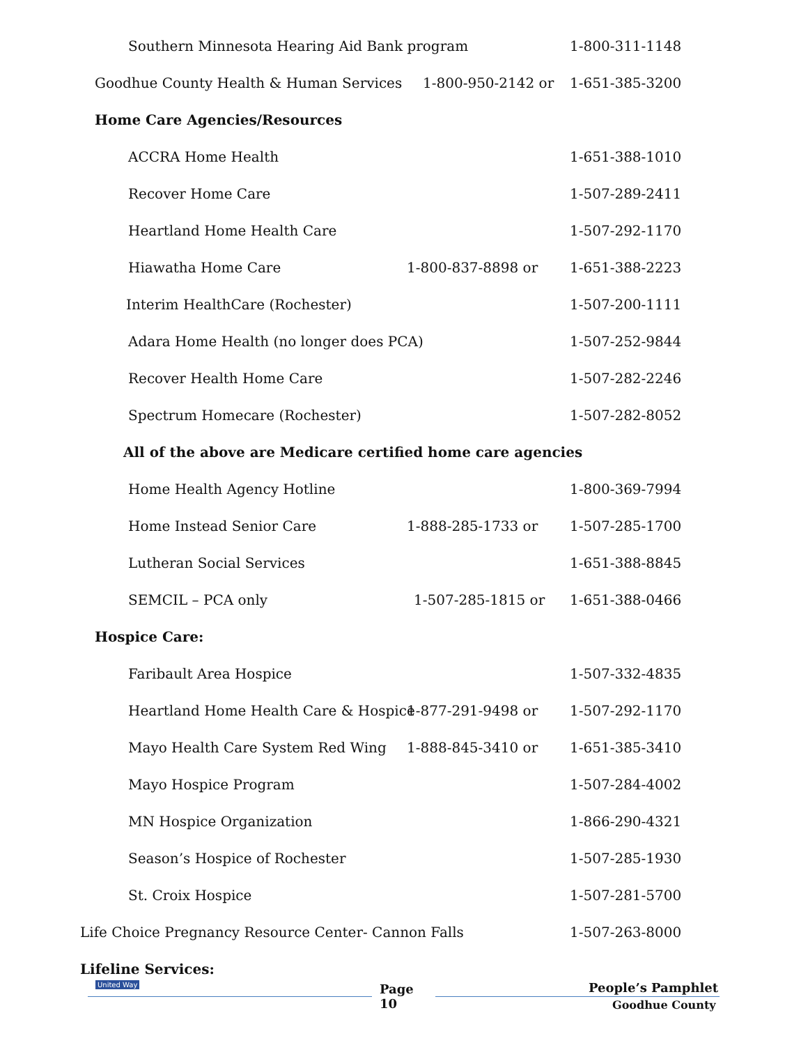Southern Minnesota Hearing Aid Bank program 1-800-311-1148
Goodhue County Health & Human Services 1-800-950-2142 or 1-651-385-3200
Home Care Agencies/Resources
ACCRA Home Health 1-651-388-1010
Recover Home Care 1-507-289-2411
Heartland Home Health Care 1-507-292-1170
Hiawatha Home Care 1-800-837-8898 or 1-651-388-2223
Interim HealthCare (Rochester) 1-507-200-1111
Adara Home Health (no longer does PCA) 1-507-252-9844
Recover Health Home Care 1-507-282-2246
Spectrum Homecare (Rochester) 1-507-282-8052
All of the above are Medicare certified home care agencies
Home Health Agency Hotline 1-800-369-7994
Home Instead Senior Care 1-888-285-1733 or 1-507-285-1700
Lutheran Social Services 1-651-388-8845
SEMCIL – PCA only 1-507-285-1815 or 1-651-388-0466
Hospice Care:
Faribault Area Hospice 1-507-332-4835
Heartland Home Health Care & Hospice 1-877-291-9498 or 1-507-292-1170
Mayo Health Care System Red Wing 1-888-845-3410 or 1-651-385-3410
Mayo Hospice Program 1-507-284-4002
MN Hospice Organization 1-866-290-4321
Season’s Hospice of Rochester 1-507-285-1930
St. Croix Hospice 1-507-281-5700
Life Choice Pregnancy Resource Center- Cannon Falls 1-507-263-8000
Lifeline Services:
United Way Page
10
People’s Pamphlet
Goodhue County